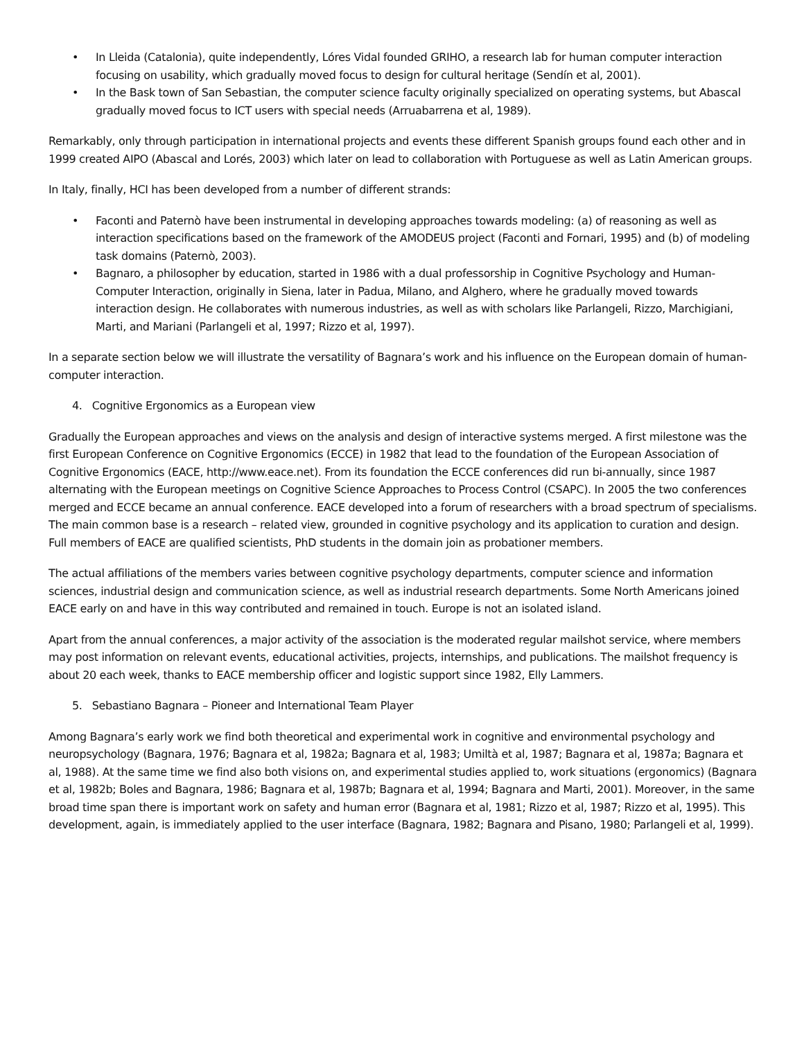• In Lleida (Catalonia), quite independently, Lóres Vidal founded GRIHO, a research lab for human computer interaction focusing on usability, which gradually moved focus to design for cultural heritage (Sendín et al, 2001).
• In the Bask town of San Sebastian, the computer science faculty originally specialized on operating systems, but Abascal gradually moved focus to ICT users with special needs (Arruabarrena et al, 1989).
Remarkably, only through participation in international projects and events these different Spanish groups found each other and in 1999 created AIPO (Abascal and Lorés, 2003) which later on lead to collaboration with Portuguese as well as Latin American groups.
In Italy, finally, HCI has been developed from a number of different strands:
• Faconti and Paternò have been instrumental in developing approaches towards modeling: (a) of reasoning as well as interaction specifications based on the framework of the AMODEUS project (Faconti and Fornari, 1995) and (b) of modeling task domains (Paternò, 2003).
• Bagnaro, a philosopher by education, started in 1986 with a dual professorship in Cognitive Psychology and Human-Computer Interaction, originally in Siena, later in Padua, Milano, and Alghero, where he gradually moved towards interaction design. He collaborates with numerous industries, as well as with scholars like Parlangeli, Rizzo, Marchigiani, Marti, and Mariani (Parlangeli et al, 1997; Rizzo et al, 1997).
In a separate section below we will illustrate the versatility of Bagnara’s work and his influence on the European domain of human-computer interaction.
4. Cognitive Ergonomics as a European view
Gradually the European approaches and views on the analysis and design of interactive systems merged. A first milestone was the first European Conference on Cognitive Ergonomics (ECCE) in 1982 that lead to the foundation of the European Association of Cognitive Ergonomics (EACE, http://www.eace.net). From its foundation the ECCE conferences did run bi-annually, since 1987 alternating with the European meetings on Cognitive Science Approaches to Process Control (CSAPC). In 2005 the two conferences merged and ECCE became an annual conference. EACE developed into a forum of researchers with a broad spectrum of specialisms. The main common base is a research – related view, grounded in cognitive psychology and its application to curation and design. Full members of EACE are qualified scientists, PhD students in the domain join as probationer members.
The actual affiliations of the members varies between cognitive psychology departments, computer science and information sciences, industrial design and communication science, as well as industrial research departments. Some North Americans joined EACE early on and have in this way contributed and remained in touch. Europe is not an isolated island.
Apart from the annual conferences, a major activity of the association is the moderated regular mailshot service, where members may post information on relevant events, educational activities, projects, internships, and publications. The mailshot frequency is about 20 each week, thanks to EACE membership officer and logistic support since 1982, Elly Lammers.
5. Sebastiano Bagnara – Pioneer and International Team Player
Among Bagnara’s early work we find both theoretical and experimental work in cognitive and environmental psychology and neuropsychology (Bagnara, 1976; Bagnara et al, 1982a; Bagnara et al, 1983; Umiltà et al, 1987; Bagnara et al, 1987a; Bagnara et al, 1988). At the same time we find also both visions on, and experimental studies applied to, work situations (ergonomics) (Bagnara et al, 1982b; Boles and Bagnara, 1986; Bagnara et al, 1987b; Bagnara et al, 1994; Bagnara and Marti, 2001). Moreover, in the same broad time span there is important work on safety and human error (Bagnara et al, 1981; Rizzo et al, 1987; Rizzo et al, 1995). This development, again, is immediately applied to the user interface (Bagnara, 1982; Bagnara and Pisano, 1980; Parlangeli et al, 1999).